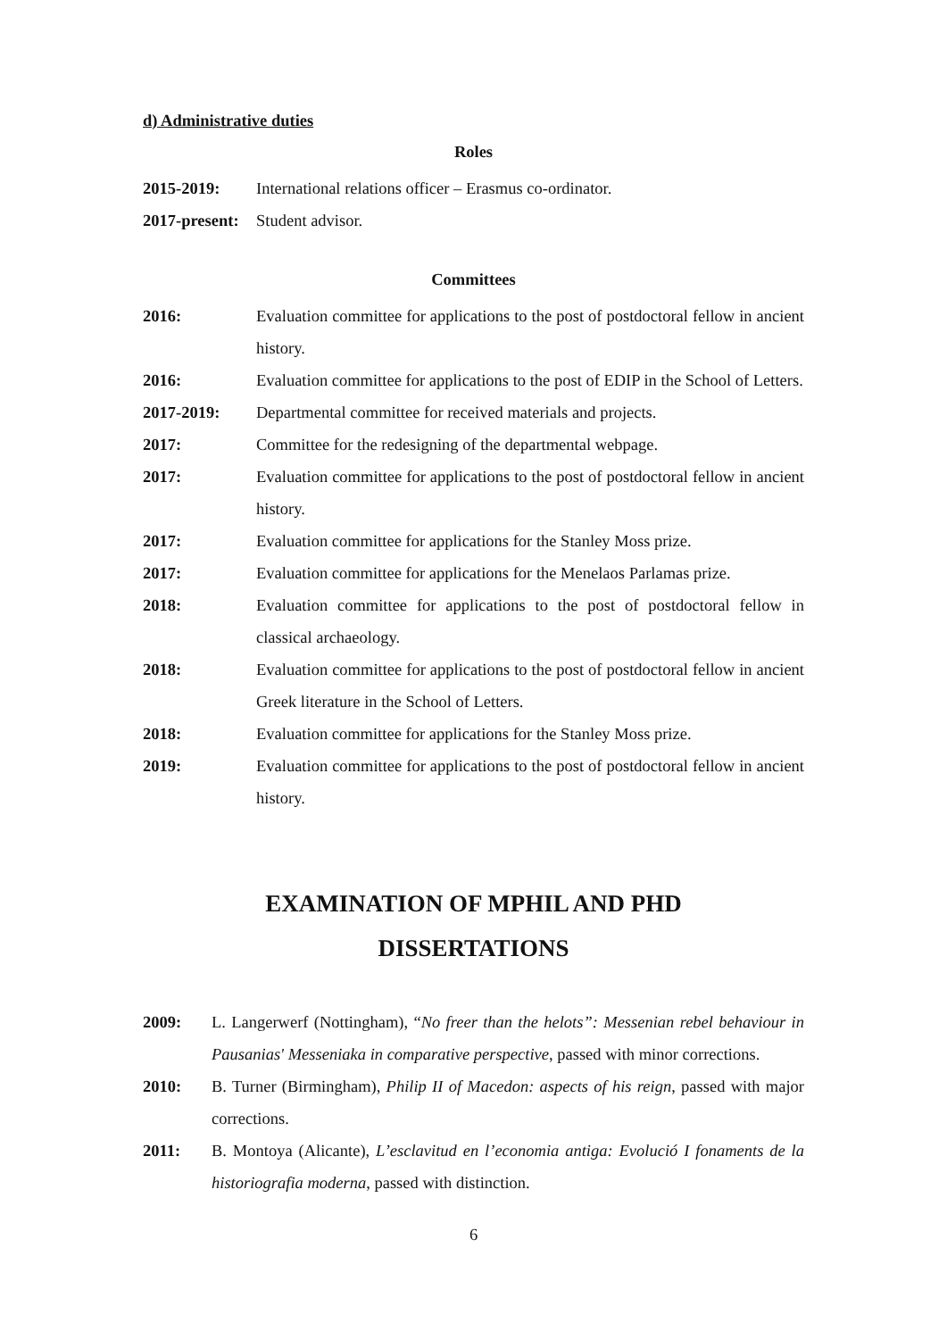d) Administrative duties
Roles
2015-2019: International relations officer – Erasmus co-ordinator.
2017-present: Student advisor.
Committees
2016: Evaluation committee for applications to the post of postdoctoral fellow in ancient history.
2016: Evaluation committee for applications to the post of EDIP in the School of Letters.
2017-2019: Departmental committee for received materials and projects.
2017: Committee for the redesigning of the departmental webpage.
2017: Evaluation committee for applications to the post of postdoctoral fellow in ancient history.
2017: Evaluation committee for applications for the Stanley Moss prize.
2017: Evaluation committee for applications for the Menelaos Parlamas prize.
2018: Evaluation committee for applications to the post of postdoctoral fellow in classical archaeology.
2018: Evaluation committee for applications to the post of postdoctoral fellow in ancient Greek literature in the School of Letters.
2018: Evaluation committee for applications for the Stanley Moss prize.
2019: Evaluation committee for applications to the post of postdoctoral fellow in ancient history.
EXAMINATION OF MPHIL AND PHD
DISSERTATIONS
2009: L. Langerwerf (Nottingham), “No freer than the helots”: Messenian rebel behaviour in Pausanias' Messeniaka in comparative perspective, passed with minor corrections.
2010: B. Turner (Birmingham), Philip II of Macedon: aspects of his reign, passed with major corrections.
2011: B. Montoya (Alicante), L’esclavitud en l’economia antiga: Evolució I fonaments de la historiografia moderna, passed with distinction.
6